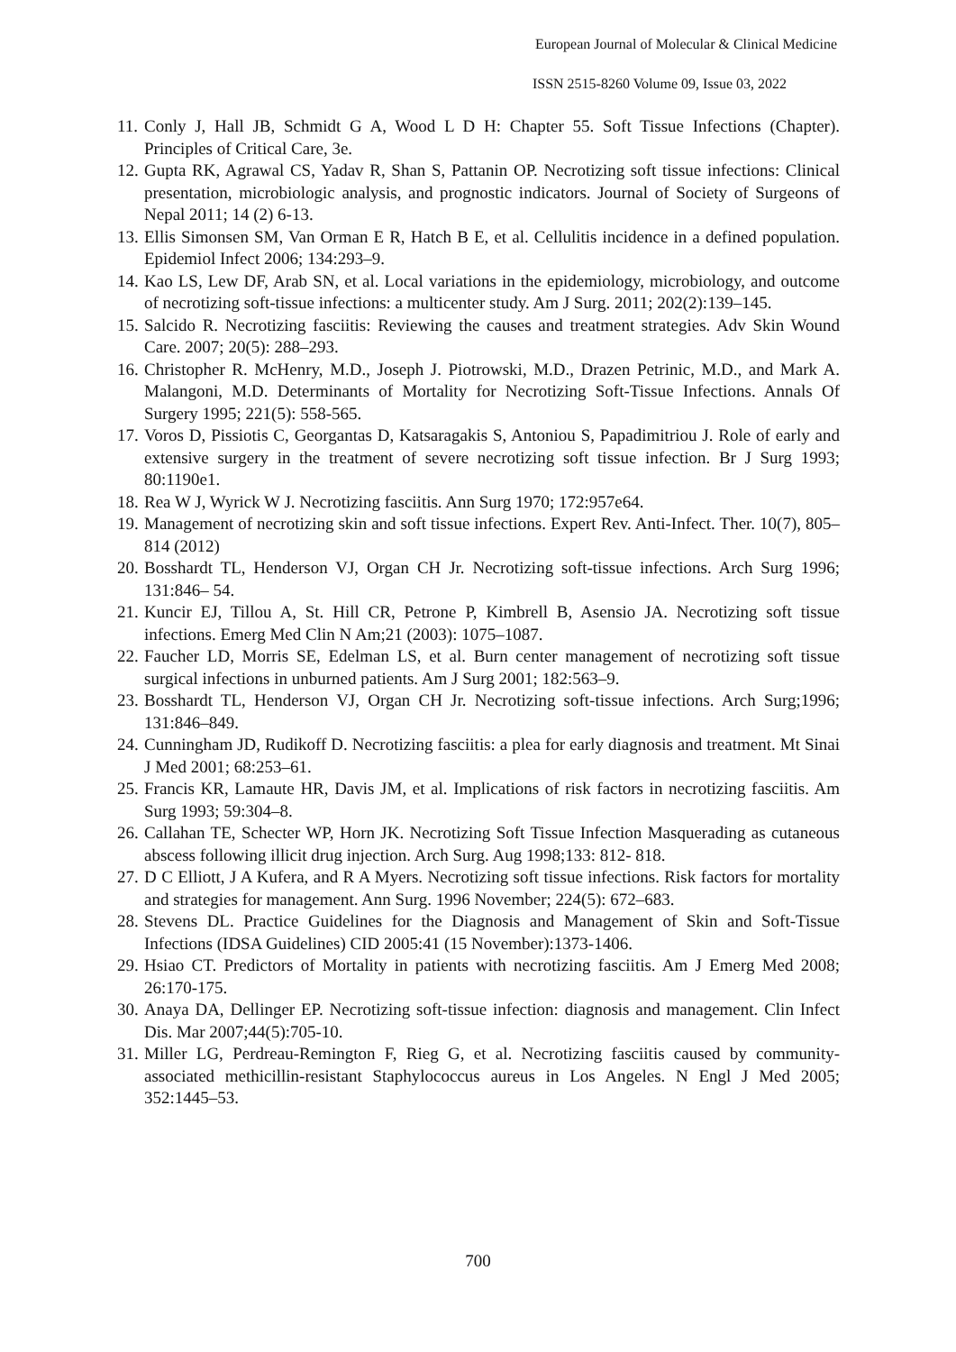European Journal of Molecular & Clinical Medicine
ISSN 2515-8260 Volume 09, Issue 03, 2022
11. Conly J, Hall JB, Schmidt G A, Wood L D H: Chapter 55. Soft Tissue Infections (Chapter). Principles of Critical Care, 3e.
12. Gupta RK, Agrawal CS, Yadav R, Shan S, Pattanin OP. Necrotizing soft tissue infections: Clinical presentation, microbiologic analysis, and prognostic indicators. Journal of Society of Surgeons of Nepal 2011; 14 (2) 6-13.
13. Ellis Simonsen SM, Van Orman E R, Hatch B E, et al. Cellulitis incidence in a defined population. Epidemiol Infect 2006; 134:293–9.
14. Kao LS, Lew DF, Arab SN, et al. Local variations in the epidemiology, microbiology, and outcome of necrotizing soft-tissue infections: a multicenter study. Am J Surg. 2011; 202(2):139–145.
15. Salcido R. Necrotizing fasciitis: Reviewing the causes and treatment strategies. Adv Skin Wound Care. 2007; 20(5): 288–293.
16. Christopher R. McHenry, M.D., Joseph J. Piotrowski, M.D., Drazen Petrinic, M.D., and Mark A. Malangoni, M.D. Determinants of Mortality for Necrotizing Soft-Tissue Infections. Annals Of Surgery 1995; 221(5): 558-565.
17. Voros D, Pissiotis C, Georgantas D, Katsaragakis S, Antoniou S, Papadimitriou J. Role of early and extensive surgery in the treatment of severe necrotizing soft tissue infection. Br J Surg 1993; 80:1190e1.
18. Rea W J, Wyrick W J. Necrotizing fasciitis. Ann Surg 1970; 172:957e64.
19. Management of necrotizing skin and soft tissue infections. Expert Rev. Anti-Infect. Ther. 10(7), 805–814 (2012)
20. Bosshardt TL, Henderson VJ, Organ CH Jr. Necrotizing soft-tissue infections. Arch Surg 1996; 131:846– 54.
21. Kuncir EJ, Tillou A, St. Hill CR, Petrone P, Kimbrell B, Asensio JA. Necrotizing soft tissue infections. Emerg Med Clin N Am;21 (2003): 1075–1087.
22. Faucher LD, Morris SE, Edelman LS, et al. Burn center management of necrotizing soft tissue surgical infections in unburned patients. Am J Surg 2001; 182:563–9.
23. Bosshardt TL, Henderson VJ, Organ CH Jr. Necrotizing soft-tissue infections. Arch Surg;1996; 131:846–849.
24. Cunningham JD, Rudikoff D. Necrotizing fasciitis: a plea for early diagnosis and treatment. Mt Sinai J Med 2001; 68:253–61.
25. Francis KR, Lamaute HR, Davis JM, et al. Implications of risk factors in necrotizing fasciitis. Am Surg 1993; 59:304–8.
26. Callahan TE, Schecter WP, Horn JK. Necrotizing Soft Tissue Infection Masquerading as cutaneous abscess following illicit drug injection. Arch Surg. Aug 1998;133: 812- 818.
27. D C Elliott, J A Kufera, and R A Myers. Necrotizing soft tissue infections. Risk factors for mortality and strategies for management. Ann Surg. 1996 November; 224(5): 672–683.
28. Stevens DL. Practice Guidelines for the Diagnosis and Management of Skin and Soft-Tissue Infections (IDSA Guidelines) CID 2005:41 (15 November):1373-1406.
29. Hsiao CT. Predictors of Mortality in patients with necrotizing fasciitis. Am J Emerg Med 2008; 26:170-175.
30. Anaya DA, Dellinger EP. Necrotizing soft-tissue infection: diagnosis and management. Clin Infect Dis. Mar 2007;44(5):705-10.
31. Miller LG, Perdreau-Remington F, Rieg G, et al. Necrotizing fasciitis caused by community-associated methicillin-resistant Staphylococcus aureus in Los Angeles. N Engl J Med 2005; 352:1445–53.
700